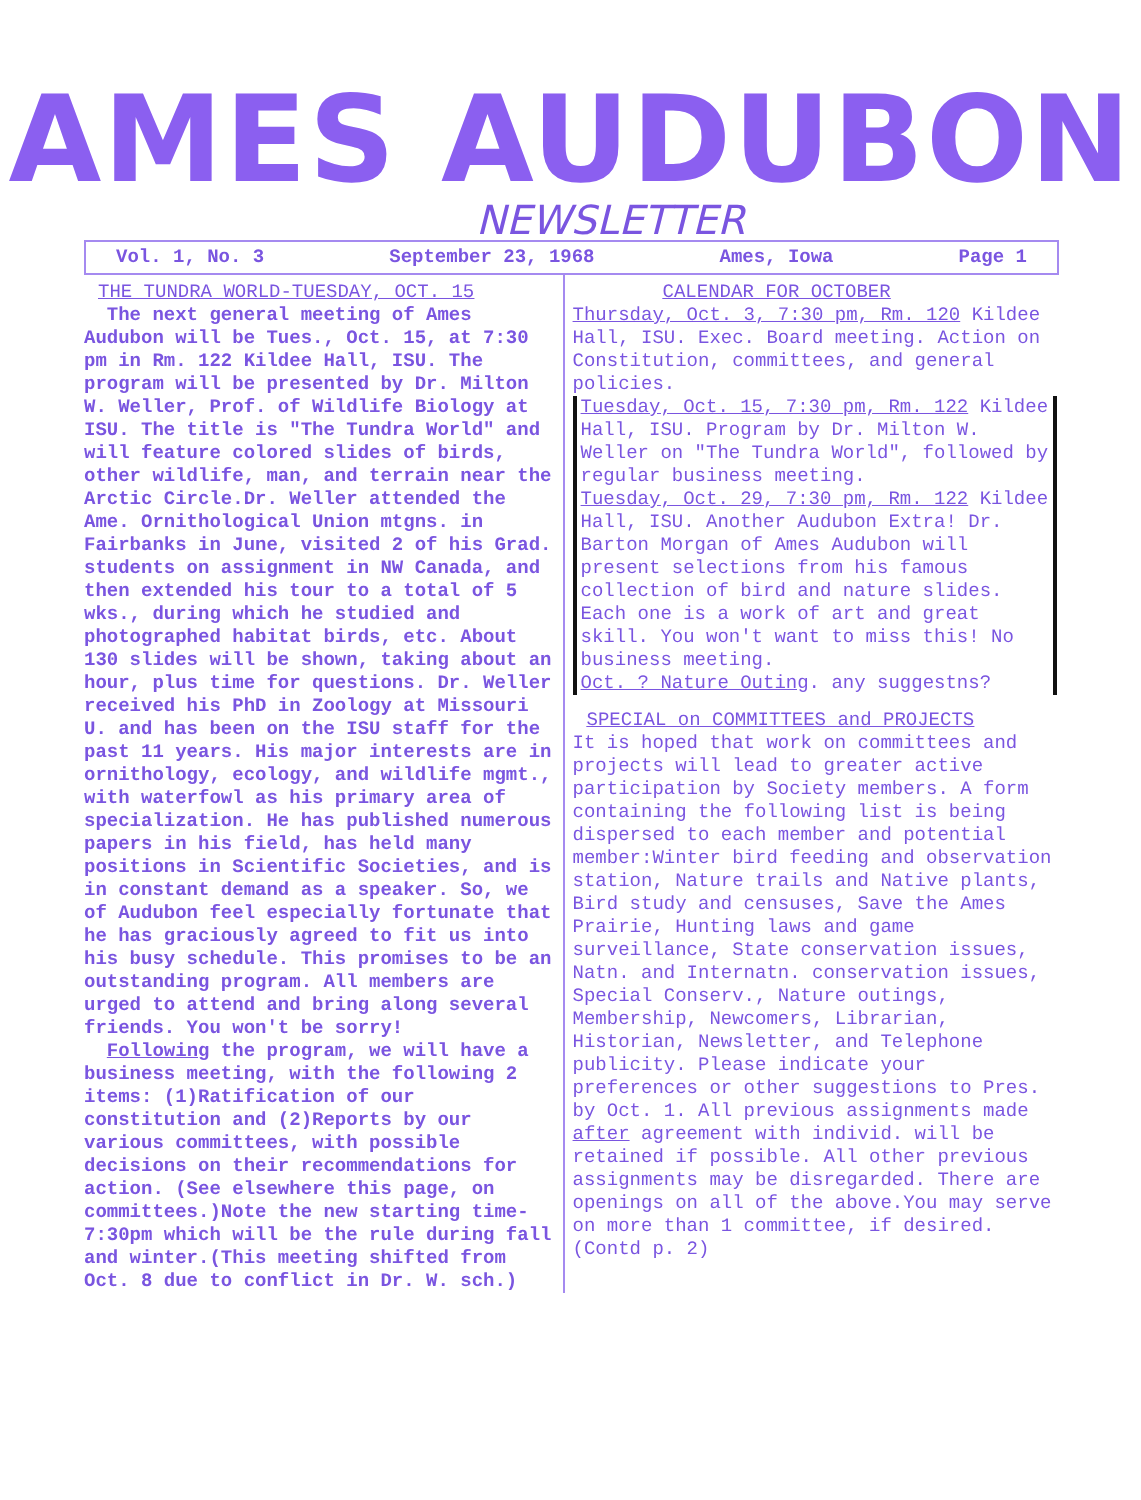AMES AUDUBON
NEWSLETTER
Vol. 1, No. 3 September 23, 1968 Ames, Iowa Page 1
THE TUNDRA WORLD-TUESDAY, OCT. 15
The next general meeting of Ames Audubon will be Tues., Oct. 15, at 7:30 pm in Rm. 122 Kildee Hall, ISU. The program will be presented by Dr. Milton W. Weller, Prof. of Wildlife Biology at ISU. The title is "The Tundra World" and will feature colored slides of birds, other wildlife, man, and terrain near the Arctic Circle.Dr. Weller attended the Ame. Ornithological Union mtgns. in Fairbanks in June, visited 2 of his Grad. students on assignment in NW Canada, and then extended his tour to a total of 5 wks., during which he studied and photographed habitat birds, etc. About 130 slides will be shown, taking about an hour, plus time for questions. Dr. Weller received his PhD in Zoology at Missouri U. and has been on the ISU staff for the past 11 years. His major interests are in ornithology, ecology, and wildlife mgmt., with waterfowl as his primary area of specialization. He has published numerous papers in his field, has held many positions in Scientific Societies, and is in constant demand as a speaker. So, we of Audubon feel especially fortunate that he has graciously agreed to fit us into his busy schedule. This promises to be an outstanding program. All members are urged to attend and bring along several friends. You won't be sorry!
Following the program, we will have a business meeting, with the following 2 items: (1)Ratification of our constitution and (2)Reports by our various committees, with possible decisions on their recommendations for action. (See elsewhere this page, on committees.)Note the new starting time-7:30pm which will be the rule during fall and winter.(This meeting shifted from Oct. 8 due to conflict in Dr. W. sch.)
CALENDAR FOR OCTOBER
Thursday, Oct. 3, 7:30 pm, Rm. 120 Kildee Hall, ISU. Exec. Board meeting. Action on Constitution, committees, and general policies.
Tuesday, Oct. 15, 7:30 pm, Rm. 122 Kildee Hall, ISU. Program by Dr. Milton W. Weller on "The Tundra World", followed by regular business meeting.
Tuesday, Oct. 29, 7:30 pm, Rm. 122 Kildee Hall, ISU. Another Audubon Extra! Dr. Barton Morgan of Ames Audubon will present selections from his famous collection of bird and nature slides. Each one is a work of art and great skill. You won't want to miss this! No business meeting.
Oct. ? Nature Outing. any suggestns?
SPECIAL on COMMITTEES and PROJECTS
It is hoped that work on committees and projects will lead to greater active participation by Society members. A form containing the following list is being dispersed to each member and potential member:Winter bird feeding and observation station, Nature trails and Native plants, Bird study and censuses, Save the Ames Prairie, Hunting laws and game surveillance, State conservation issues, Natn. and Internatn. conservation issues, Special Conserv., Nature outings, Membership, Newcomers, Librarian, Historian, Newsletter, and Telephone publicity. Please indicate your preferences or other suggestions to Pres. by Oct. 1. All previous assignments made after agreement with individ. will be retained if possible. All other previous assignments may be disregarded. There are openings on all of the above.You may serve on more than 1 committee, if desired. (Contd p. 2)